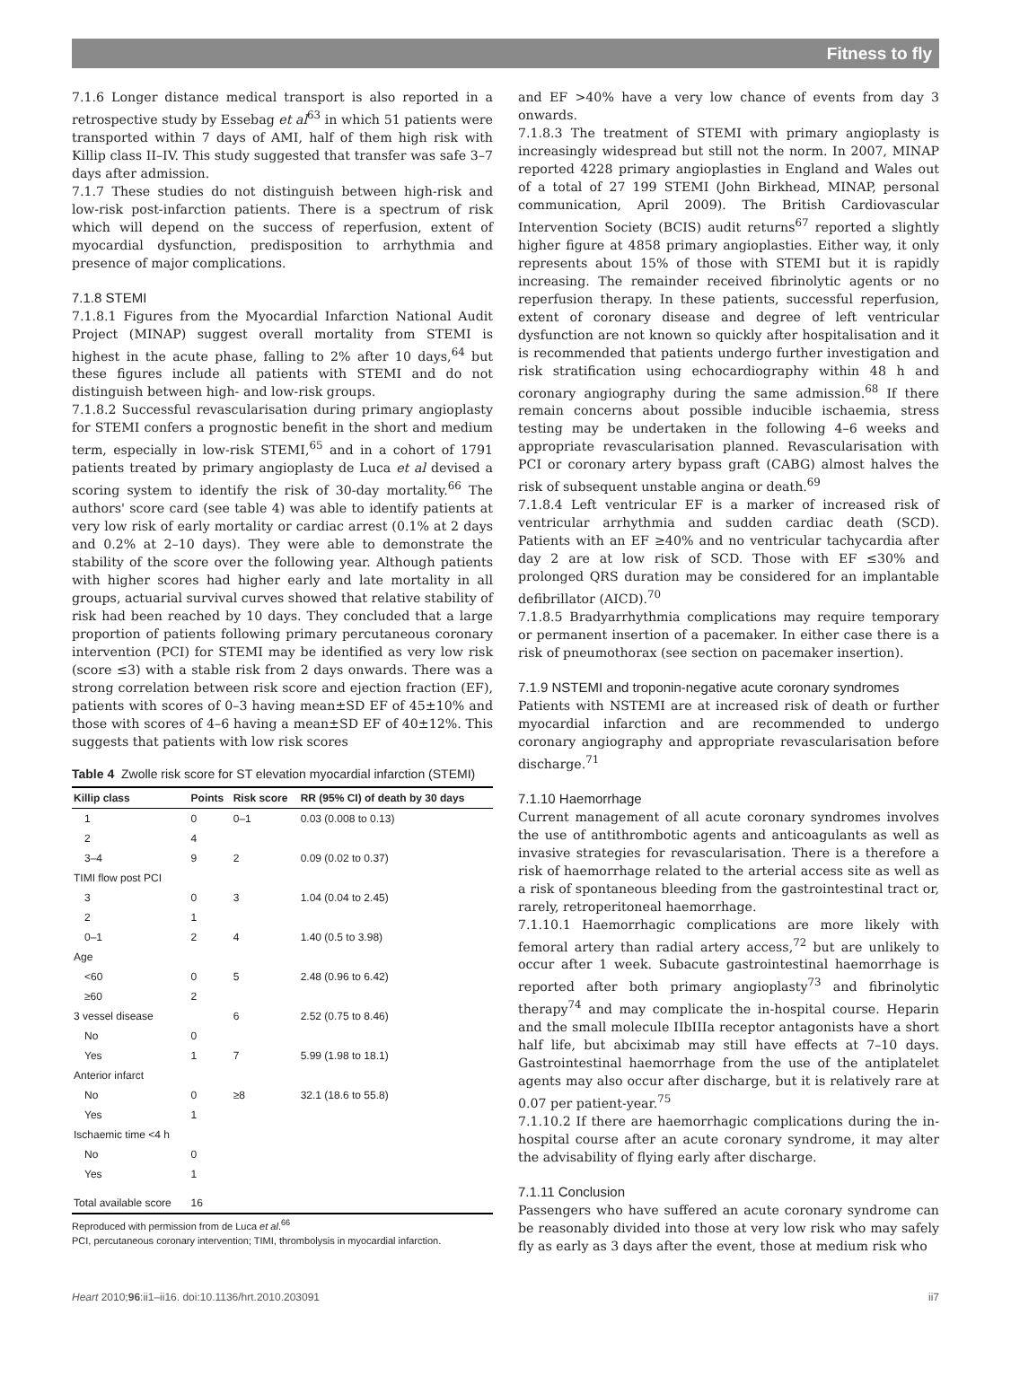Fitness to fly
7.1.6 Longer distance medical transport is also reported in a retrospective study by Essebag et al<sup>63</sup> in which 51 patients were transported within 7 days of AMI, half of them high risk with Killip class II–IV. This study suggested that transfer was safe 3–7 days after admission.
7.1.7 These studies do not distinguish between high-risk and low-risk post-infarction patients. There is a spectrum of risk which will depend on the success of reperfusion, extent of myocardial dysfunction, predisposition to arrhythmia and presence of major complications.
7.1.8 STEMI
7.1.8.1 Figures from the Myocardial Infarction National Audit Project (MINAP) suggest overall mortality from STEMI is highest in the acute phase, falling to 2% after 10 days,<sup>64</sup> but these figures include all patients with STEMI and do not distinguish between high- and low-risk groups.
7.1.8.2 Successful revascularisation during primary angioplasty for STEMI confers a prognostic benefit in the short and medium term, especially in low-risk STEMI,<sup>65</sup> and in a cohort of 1791 patients treated by primary angioplasty de Luca et al devised a scoring system to identify the risk of 30-day mortality.<sup>66</sup> The authors' score card (see table 4) was able to identify patients at very low risk of early mortality or cardiac arrest (0.1% at 2 days and 0.2% at 2–10 days). They were able to demonstrate the stability of the score over the following year. Although patients with higher scores had higher early and late mortality in all groups, actuarial survival curves showed that relative stability of risk had been reached by 10 days. They concluded that a large proportion of patients following primary percutaneous coronary intervention (PCI) for STEMI may be identified as very low risk (score ≤3) with a stable risk from 2 days onwards. There was a strong correlation between risk score and ejection fraction (EF), patients with scores of 0–3 having mean±SD EF of 45±10% and those with scores of 4–6 having a mean±SD EF of 40±12%. This suggests that patients with low risk scores
Table 4 Zwolle risk score for ST elevation myocardial infarction (STEMI)
| Killip class | Points | Risk score | RR (95% CI) of death by 30 days |
| --- | --- | --- | --- |
| 1 | 0 | 0–1 | 0.03 (0.008 to 0.13) |
| 2 | 4 | | |
| 3–4 | 9 | 2 | 0.09 (0.02 to 0.37) |
| TIMI flow post PCI | | | |
| 3 | 0 | 3 | 1.04 (0.04 to 2.45) |
| 2 | 1 | | |
| 0–1 | 2 | 4 | 1.40 (0.5 to 3.98) |
| Age | | | |
| <60 | 0 | 5 | 2.48 (0.96 to 6.42) |
| ≥60 | 2 | | |
| 3 vessel disease | | 6 | 2.52 (0.75 to 8.46) |
| No | 0 | | |
| Yes | 1 | 7 | 5.99 (1.98 to 18.1) |
| Anterior infarct | | | |
| No | 0 | ≥8 | 32.1 (18.6 to 55.8) |
| Yes | 1 | | |
| Ischaemic time <4 h | | | |
| No | 0 | | |
| Yes | 1 | | |
| Total available score | 16 | | |
Reproduced with permission from de Luca et al.<sup>66</sup>
PCI, percutaneous coronary intervention; TIMI, thrombolysis in myocardial infarction.
and EF >40% have a very low chance of events from day 3 onwards.
7.1.8.3 The treatment of STEMI with primary angioplasty is increasingly widespread but still not the norm. In 2007, MINAP reported 4228 primary angioplasties in England and Wales out of a total of 27 199 STEMI (John Birkhead, MINAP, personal communication, April 2009). The British Cardiovascular Intervention Society (BCIS) audit returns<sup>67</sup> reported a slightly higher figure at 4858 primary angioplasties. Either way, it only represents about 15% of those with STEMI but it is rapidly increasing. The remainder received fibrinolytic agents or no reperfusion therapy. In these patients, successful reperfusion, extent of coronary disease and degree of left ventricular dysfunction are not known so quickly after hospitalisation and it is recommended that patients undergo further investigation and risk stratification using echocardiography within 48 h and coronary angiography during the same admission.<sup>68</sup> If there remain concerns about possible inducible ischaemia, stress testing may be undertaken in the following 4–6 weeks and appropriate revascularisation planned. Revascularisation with PCI or coronary artery bypass graft (CABG) almost halves the risk of subsequent unstable angina or death.<sup>69</sup>
7.1.8.4 Left ventricular EF is a marker of increased risk of ventricular arrhythmia and sudden cardiac death (SCD). Patients with an EF ≥40% and no ventricular tachycardia after day 2 are at low risk of SCD. Those with EF ≤30% and prolonged QRS duration may be considered for an implantable defibrillator (AICD).<sup>70</sup>
7.1.8.5 Bradyarrhythmia complications may require temporary or permanent insertion of a pacemaker. In either case there is a risk of pneumothorax (see section on pacemaker insertion).
7.1.9 NSTEMI and troponin-negative acute coronary syndromes
Patients with NSTEMI are at increased risk of death or further myocardial infarction and are recommended to undergo coronary angiography and appropriate revascularisation before discharge.<sup>71</sup>
7.1.10 Haemorrhage
Current management of all acute coronary syndromes involves the use of antithrombotic agents and anticoagulants as well as invasive strategies for revascularisation. There is a therefore a risk of haemorrhage related to the arterial access site as well as a risk of spontaneous bleeding from the gastrointestinal tract or, rarely, retroperitoneal haemorrhage.
7.1.10.1 Haemorrhagic complications are more likely with femoral artery than radial artery access,<sup>72</sup> but are unlikely to occur after 1 week. Subacute gastrointestinal haemorrhage is reported after both primary angioplasty<sup>73</sup> and fibrinolytic therapy<sup>74</sup> and may complicate the in-hospital course. Heparin and the small molecule IIbIIIa receptor antagonists have a short half life, but abciximab may still have effects at 7–10 days. Gastrointestinal haemorrhage from the use of the antiplatelet agents may also occur after discharge, but it is relatively rare at 0.07 per patient-year.<sup>75</sup>
7.1.10.2 If there are haemorrhagic complications during the in-hospital course after an acute coronary syndrome, it may alter the advisability of flying early after discharge.
7.1.11 Conclusion
Passengers who have suffered an acute coronary syndrome can be reasonably divided into those at very low risk who may safely fly as early as 3 days after the event, those at medium risk who
Heart 2010;96:ii1–ii16. doi:10.1136/hrt.2010.203091 ii7